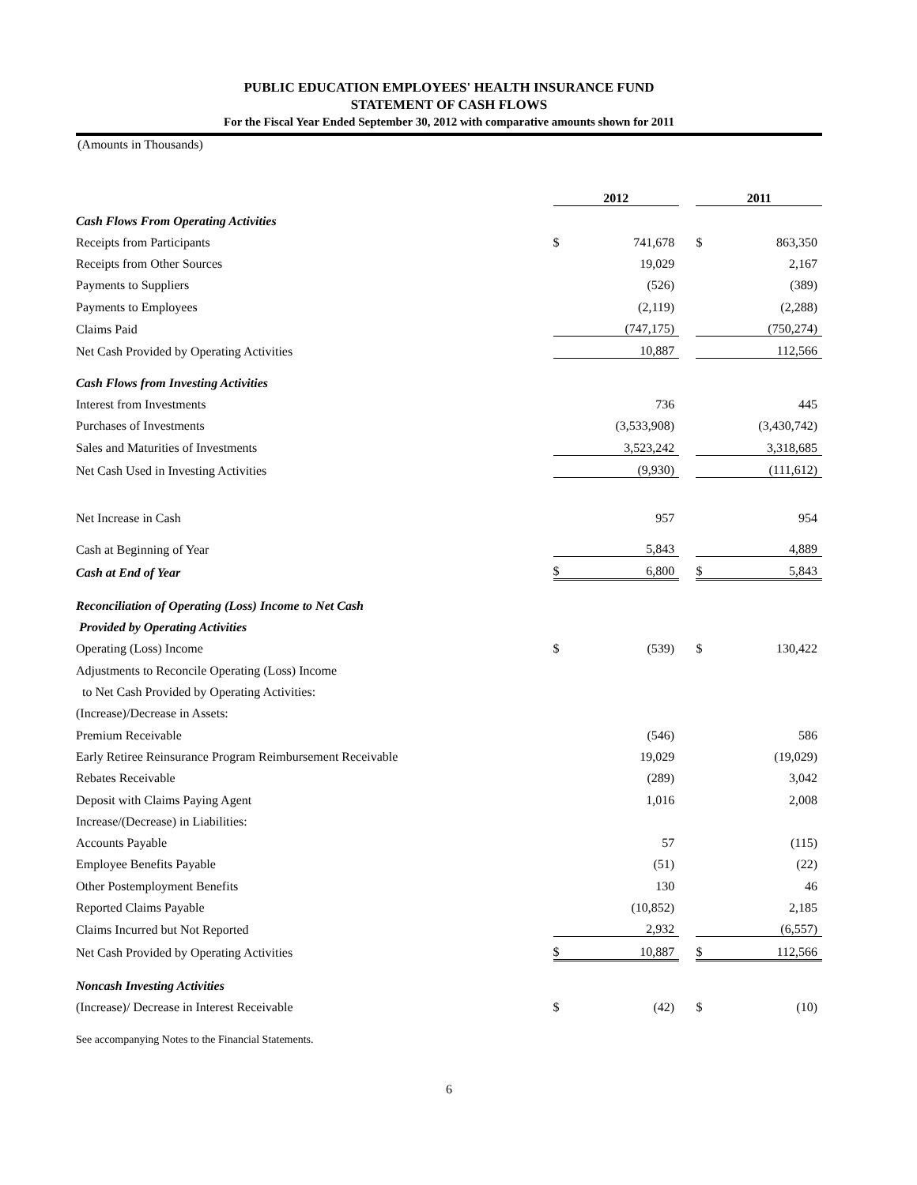PUBLIC EDUCATION EMPLOYEES' HEALTH INSURANCE FUND
STATEMENT OF CASH FLOWS
For the Fiscal Year Ended September 30, 2012 with comparative amounts shown for 2011
(Amounts in Thousands)
| | 2012 | | | 2011 | |
| --- | --- | --- | --- | --- | --- |
| Cash Flows From Operating Activities | | | | | |
| Receipts from Participants | $ | 741,678 | | $ | 863,350 |
| Receipts from Other Sources | | 19,029 | | | 2,167 |
| Payments to Suppliers | | (526) | | | (389) |
| Payments to Employees | | (2,119) | | | (2,288) |
| Claims Paid | | (747,175) | | | (750,274) |
| Net Cash Provided by Operating Activities | | 10,887 | | | 112,566 |
| Cash Flows from Investing Activities | | | | | |
| Interest from Investments | | 736 | | | 445 |
| Purchases of Investments | | (3,533,908) | | | (3,430,742) |
| Sales and Maturities of Investments | | 3,523,242 | | | 3,318,685 |
| Net Cash Used in Investing Activities | | (9,930) | | | (111,612) |
| Net Increase in Cash | | 957 | | | 954 |
| Cash at Beginning of Year | | 5,843 | | | 4,889 |
| Cash at End of Year | $ | 6,800 | | $ | 5,843 |
| Reconciliation of Operating (Loss) Income to Net Cash | | | | | |
| Provided by Operating Activities | | | | | |
| Operating (Loss) Income | $ | (539) | | $ | 130,422 |
| Adjustments to Reconcile Operating (Loss) Income | | | | | |
| to Net Cash Provided by Operating Activities: | | | | | |
| (Increase)/Decrease in Assets: | | | | | |
| Premium Receivable | | (546) | | | 586 |
| Early Retiree Reinsurance Program Reimbursement Receivable | | 19,029 | | | (19,029) |
| Rebates Receivable | | (289) | | | 3,042 |
| Deposit with Claims Paying Agent | | 1,016 | | | 2,008 |
| Increase/(Decrease) in Liabilities: | | | | | |
| Accounts Payable | | 57 | | | (115) |
| Employee Benefits Payable | | (51) | | | (22) |
| Other Postemployment Benefits | | 130 | | | 46 |
| Reported Claims Payable | | (10,852) | | | 2,185 |
| Claims Incurred but Not Reported | | 2,932 | | | (6,557) |
| Net Cash Provided by Operating Activities | $ | 10,887 | | $ | 112,566 |
| Noncash Investing Activities | | | | | |
| (Increase)/ Decrease in Interest Receivable | $ | (42) | | $ | (10) |
See accompanying Notes to the Financial Statements.
6